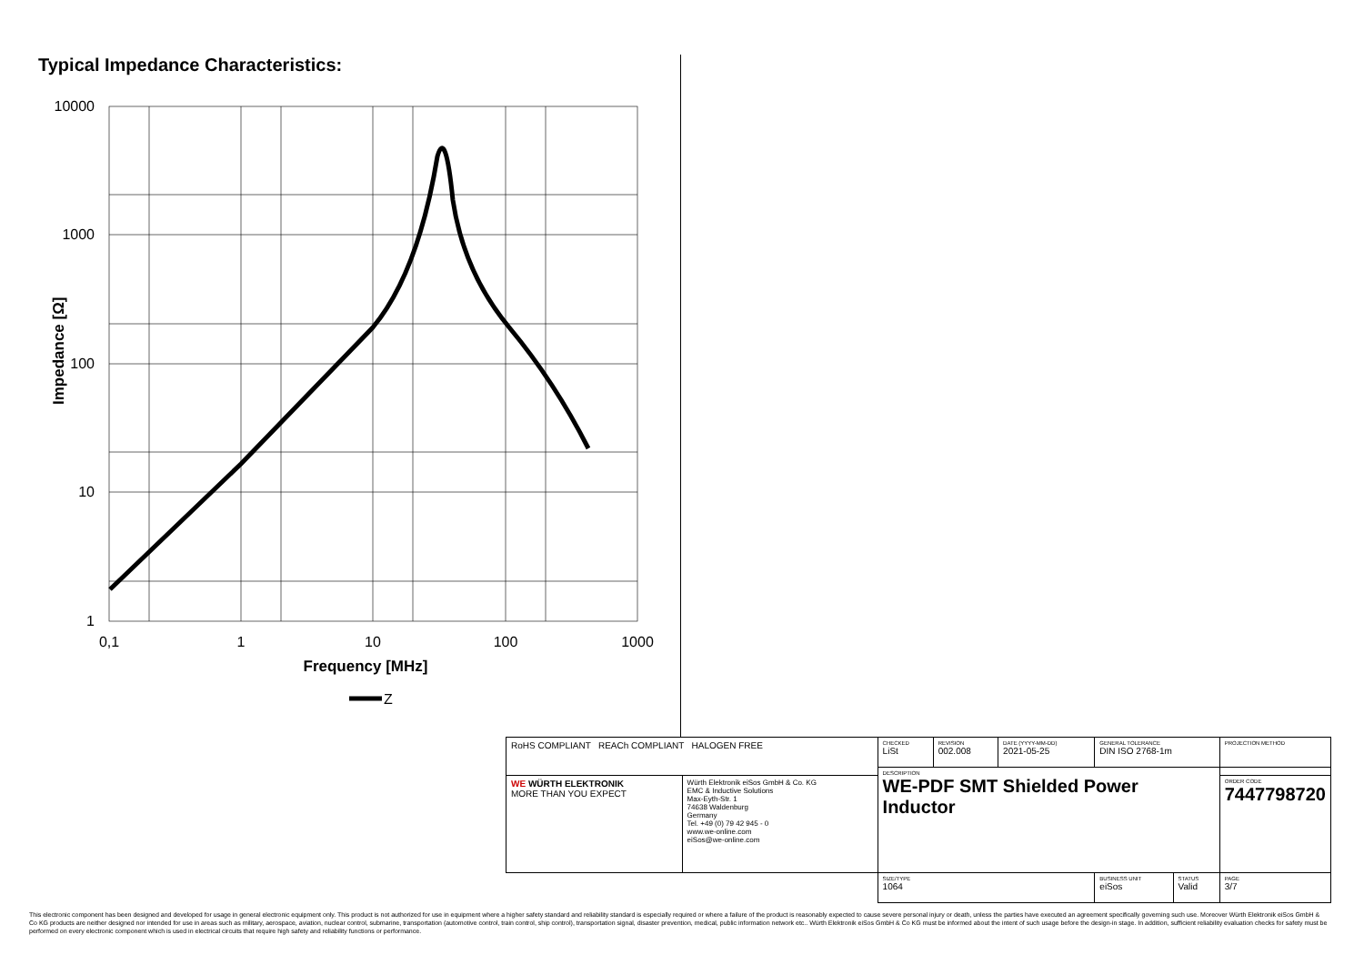Typical Impedance Characteristics:
10000
1000
100
10
1
0,1
1
10
100
1000
Frequency [MHz]
Impedance [Ω]
Z
| RoHS COMPLIANT REACh COMPLIANT HALOGEN FREE | | CHECKED LiSt | REVISION 002.008 | DATE (YYYY-MM-DD) 2021-05-25 | GENERAL TOLERANCE DIN ISO 2768-1m | | PROJECTION METHOD |
| | | DESCRIPTION WE-PDF SMT Shielded Power Inductor | | | | | |
| WE WÜRTH ELEKTRONIK MORE THAN YOU EXPECT | Würth Elektronik eiSos GmbH & Co. KG EMC & Inductive Solutions Max-Eyth-Str. 1 74638 Waldenburg Germany Tel. +49 (0) 79 42 945 - 0 www.we-online.com eiSos@we-online.com | | | | | | ORDER CODE 7447798720 |
| | | SIZE/TYPE 1064 | | | BUSINESS UNIT eiSos | STATUS Valid | PAGE 3/7 |
This electronic component has been designed and developed for usage in general electronic equipment only. This product is not authorized for use in equipment where a higher safety standard and reliability standard is especially required or where a failure of the product is reasonably expected to cause severe personal injury or death, unless the parties have executed an agreement specifically governing such use. Moreover Würth Elektronik eiSos GmbH & Co KG products are neither designed nor intended for use in areas such as military, aerospace, aviation, nuclear control, submarine, transportation (automotive control, train control, ship control), transportation signal, disaster prevention, medical, public information network etc.. Würth Elektronik eiSos GmbH & Co KG must be informed about the intent of such usage before the design-in stage. In addition, sufficient reliability evaluation checks for safety must be performed on every electronic component which is used in electrical circuits that require high safety and reliability functions or performance.